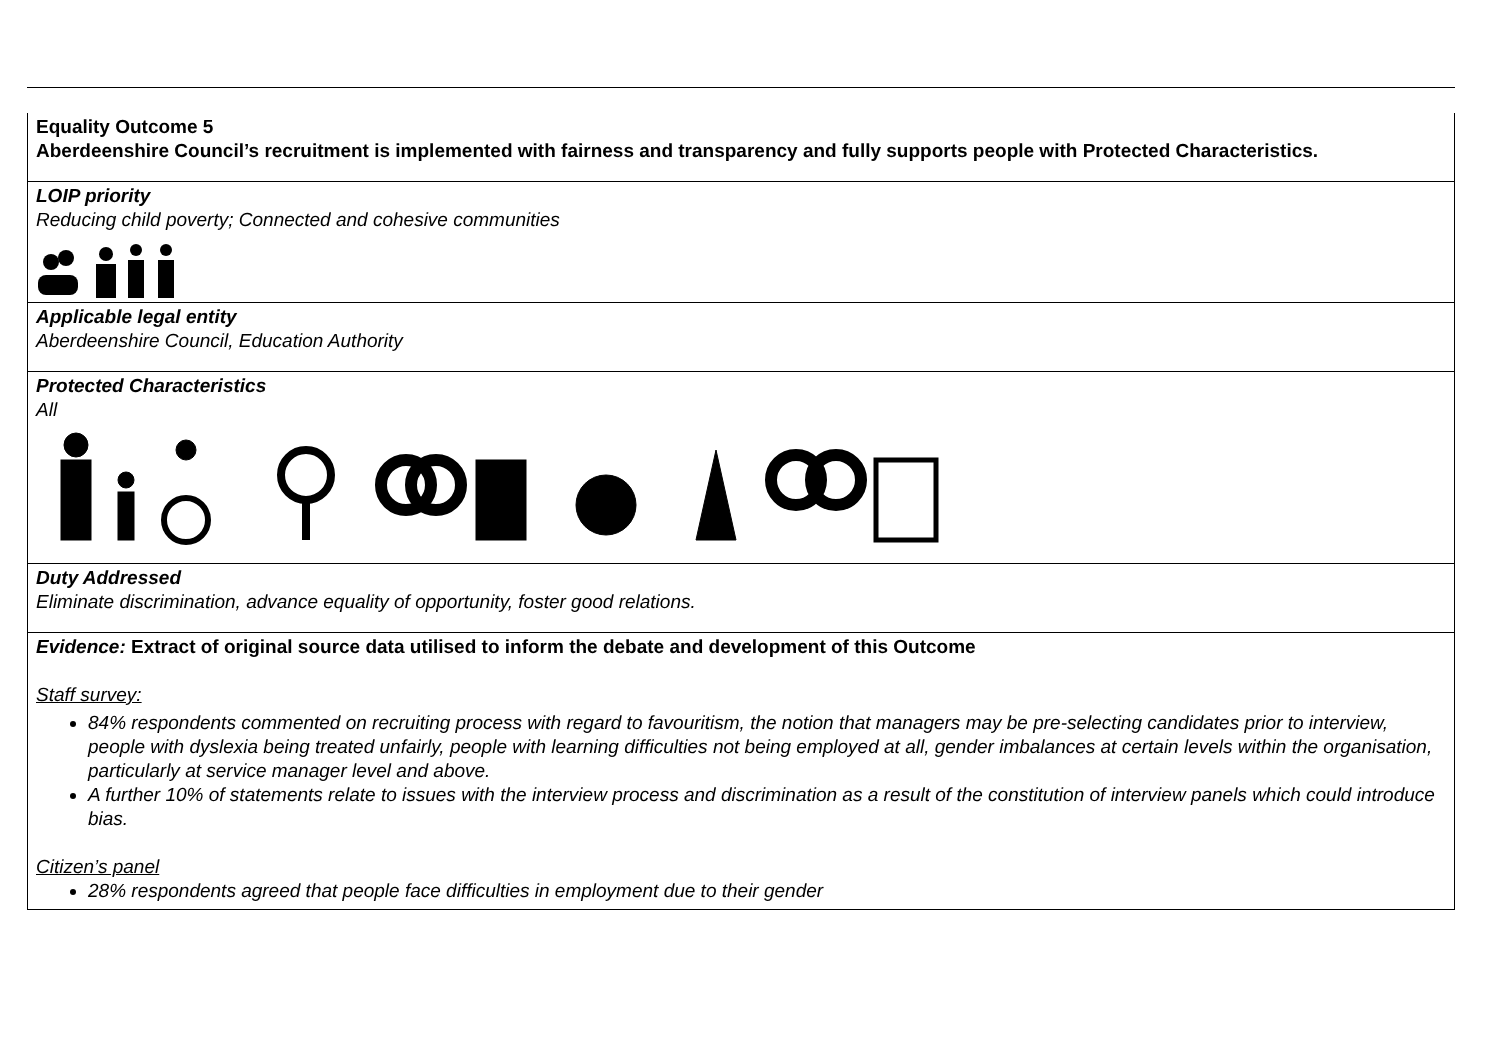| Equality Outcome 5 Aberdeenshire Council’s recruitment is implemented with fairness and transparency and fully supports people with Protected Characteristics. |
| LOIP priority Reducing child poverty; Connected and cohesive communities |
| Applicable legal entity Aberdeenshire Council, Education Authority |
| Protected Characteristics All |
| Duty Addressed Eliminate discrimination, advance equality of opportunity, foster good relations. |
| Evidence: Extract of original source data utilised to inform the debate and development of this Outcome Staff survey: 84% respondents commented on recruiting process with regard to favouritism, the notion that managers may be pre-selecting candidates prior to interview, people with dyslexia being treated unfairly, people with learning difficulties not being employed at all, gender imbalances at certain levels within the organisation, particularly at service manager level and above. A further 10% of statements relate to issues with the interview process and discrimination as a result of the constitution of interview panels which could introduce bias. Citizen’s panel 28% respondents agreed that people face difficulties in employment due to their gender |